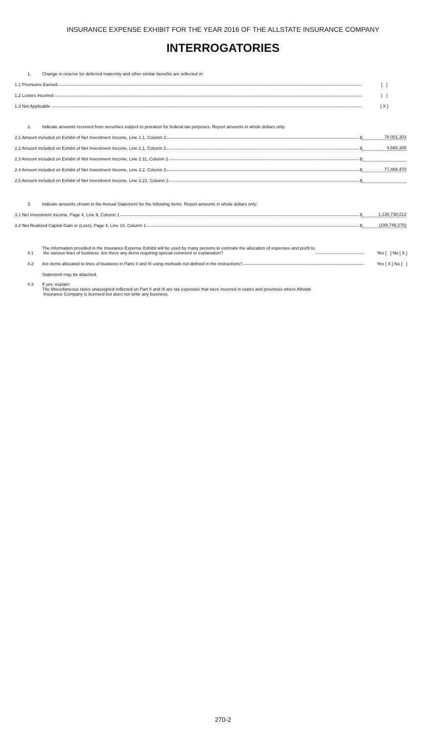INSURANCE EXPENSE EXHIBIT FOR THE YEAR 2016 OF THE ALLSTATE INSURANCE COMPANY
INTERROGATORIES
1. Change in reserve for deferred maternity and other similar benefits are reflected in:
1.1 Premiums Earned [ ]
1.2 Losses Incurred [ ]
1.3 Not Applicable [ X ]
2. Indicate amounts received from securities subject to proration for federal tax purposes. Report amounts in whole dollars only:
2.1 Amount included on Exhibit of Net Investment Income, Line 1.1, Column 2 $ 78,001,303
2.2 Amount included on Exhibit of Net Investment Income, Line 2.1, Column 2 $ 4,666,385
2.3 Amount included on Exhibit of Net Investment Income, Line 2.11, Column 2 $
2.4 Amount included on Exhibit of Net Investment Income, Line 2.2, Column 2 $ 77,468,470
2.5 Amount included on Exhibit of Net Investment Income, Line 2.21, Column 2 $
3. Indicate amounts shown in the Annual Statement for the following items. Report amounts in whole dollars only:
3.1 Net Investment Income, Page 4, Line 9, Column 1 $ 1,136,738,212
3.2 Net Realized Capital Gain or (Loss), Page 4, Line 10, Column 1 $ (199,748,270)
4.1 The information provided in the Insurance Expense Exhibit will be used by many persons to estimate the allocation of expenses and profit to
the various lines of business. Are there any items requiring special comment or explanation? Yes [ ] No [ X ]
4.2 Are items allocated to lines of business in Parts II and III using methods not defined in the instructions? Yes [ X ] No [ ]
Statement may be attached.
4.3 If yes, explain:
The Miscellaneous taxes unassigned reflected on Part II and III are tax expenses that were incurred in states and provinces where Allstate
Insurance Company is licensed but does not write any business.
270-2